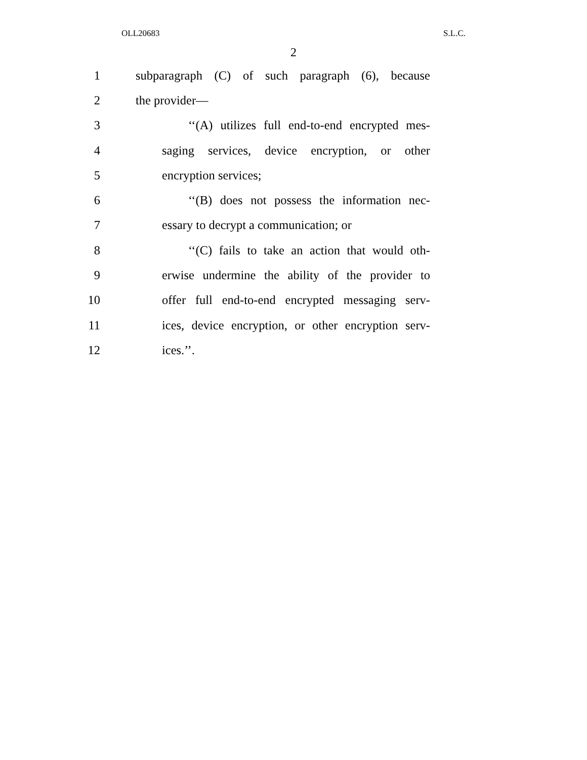OLL20683 S.L.C.
2
1 subparagraph (C) of such paragraph (6), because
2 the provider—
3 ‘‘(A) utilizes full end-to-end encrypted mes-
4 saging services, device encryption, or other
5 encryption services;
6 ‘‘(B) does not possess the information nec-
7 essary to decrypt a communication; or
8 ‘‘(C) fails to take an action that would oth-
9 erwise undermine the ability of the provider to
10 offer full end-to-end encrypted messaging serv-
11 ices, device encryption, or other encryption serv-
12 ices.’’.